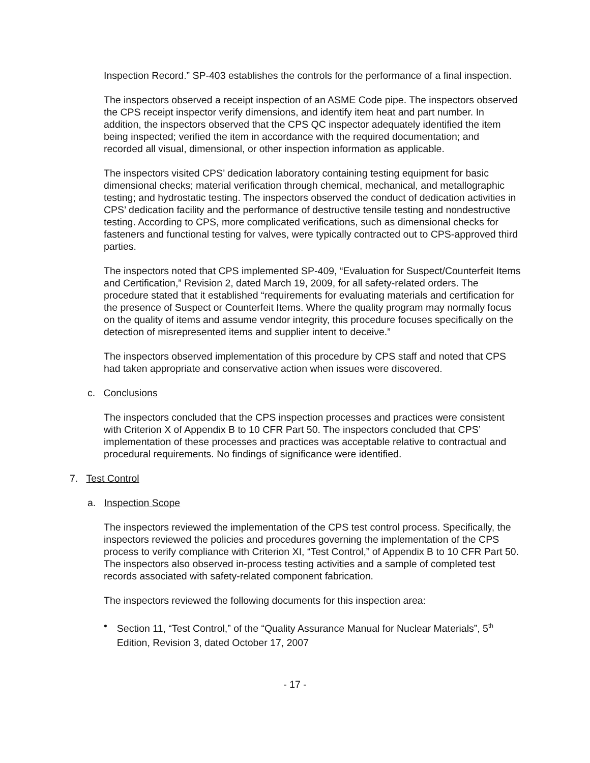Inspection Record.” SP-403 establishes the controls for the performance of a final inspection.
The inspectors observed a receipt inspection of an ASME Code pipe. The inspectors observed the CPS receipt inspector verify dimensions, and identify item heat and part number. In addition, the inspectors observed that the CPS QC inspector adequately identified the item being inspected; verified the item in accordance with the required documentation; and recorded all visual, dimensional, or other inspection information as applicable.
The inspectors visited CPS’ dedication laboratory containing testing equipment for basic dimensional checks; material verification through chemical, mechanical, and metallographic testing; and hydrostatic testing. The inspectors observed the conduct of dedication activities in CPS’ dedication facility and the performance of destructive tensile testing and nondestructive testing. According to CPS, more complicated verifications, such as dimensional checks for fasteners and functional testing for valves, were typically contracted out to CPS-approved third parties.
The inspectors noted that CPS implemented SP-409, “Evaluation for Suspect/Counterfeit Items and Certification,” Revision 2, dated March 19, 2009, for all safety-related orders. The procedure stated that it established “requirements for evaluating materials and certification for the presence of Suspect or Counterfeit Items. Where the quality program may normally focus on the quality of items and assume vendor integrity, this procedure focuses specifically on the detection of misrepresented items and supplier intent to deceive.”
The inspectors observed implementation of this procedure by CPS staff and noted that CPS had taken appropriate and conservative action when issues were discovered.
c. Conclusions
The inspectors concluded that the CPS inspection processes and practices were consistent with Criterion X of Appendix B to 10 CFR Part 50. The inspectors concluded that CPS’ implementation of these processes and practices was acceptable relative to contractual and procedural requirements. No findings of significance were identified.
7. Test Control
a. Inspection Scope
The inspectors reviewed the implementation of the CPS test control process. Specifically, the inspectors reviewed the policies and procedures governing the implementation of the CPS process to verify compliance with Criterion XI, “Test Control,” of Appendix B to 10 CFR Part 50. The inspectors also observed in-process testing activities and a sample of completed test records associated with safety-related component fabrication.
The inspectors reviewed the following documents for this inspection area:
• Section 11, “Test Control,” of the “Quality Assurance Manual for Nuclear Materials”, 5<sup>th</sup> Edition, Revision 3, dated October 17, 2007
- 17 -